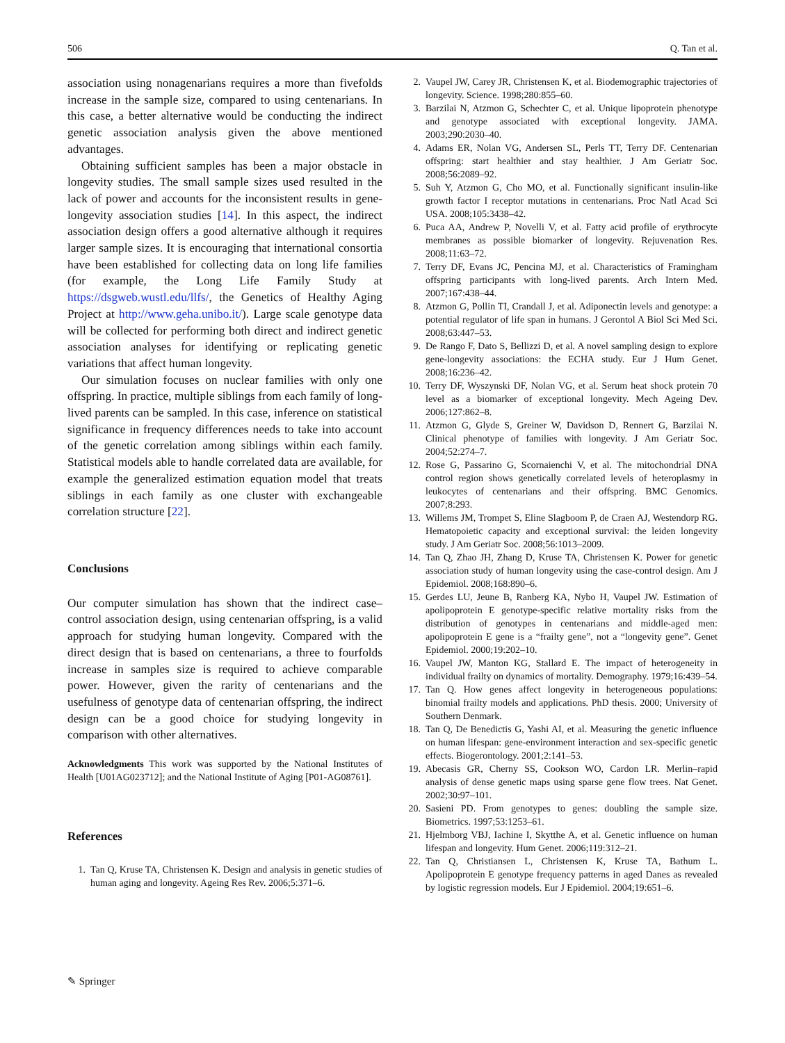506 Q. Tan et al.
association using nonagenarians requires a more than fivefolds increase in the sample size, compared to using centenarians. In this case, a better alternative would be conducting the indirect genetic association analysis given the above mentioned advantages.
Obtaining sufficient samples has been a major obstacle in longevity studies. The small sample sizes used resulted in the lack of power and accounts for the inconsistent results in gene-longevity association studies [14]. In this aspect, the indirect association design offers a good alternative although it requires larger sample sizes. It is encouraging that international consortia have been established for collecting data on long life families (for example, the Long Life Family Study at https://dsgweb.wustl.edu/llfs/, the Genetics of Healthy Aging Project at http://www.geha.unibo.it/). Large scale genotype data will be collected for performing both direct and indirect genetic association analyses for identifying or replicating genetic variations that affect human longevity.
Our simulation focuses on nuclear families with only one offspring. In practice, multiple siblings from each family of long-lived parents can be sampled. In this case, inference on statistical significance in frequency differences needs to take into account of the genetic correlation among siblings within each family. Statistical models able to handle correlated data are available, for example the generalized estimation equation model that treats siblings in each family as one cluster with exchangeable correlation structure [22].
Conclusions
Our computer simulation has shown that the indirect case–control association design, using centenarian offspring, is a valid approach for studying human longevity. Compared with the direct design that is based on centenarians, a three to fourfolds increase in samples size is required to achieve comparable power. However, given the rarity of centenarians and the usefulness of genotype data of centenarian offspring, the indirect design can be a good choice for studying longevity in comparison with other alternatives.
Acknowledgments This work was supported by the National Institutes of Health [U01AG023712]; and the National Institute of Aging [P01-AG08761].
References
1. Tan Q, Kruse TA, Christensen K. Design and analysis in genetic studies of human aging and longevity. Ageing Res Rev. 2006;5:371–6.
2. Vaupel JW, Carey JR, Christensen K, et al. Biodemographic trajectories of longevity. Science. 1998;280:855–60.
3. Barzilai N, Atzmon G, Schechter C, et al. Unique lipoprotein phenotype and genotype associated with exceptional longevity. JAMA. 2003;290:2030–40.
4. Adams ER, Nolan VG, Andersen SL, Perls TT, Terry DF. Centenarian offspring: start healthier and stay healthier. J Am Geriatr Soc. 2008;56:2089–92.
5. Suh Y, Atzmon G, Cho MO, et al. Functionally significant insulin-like growth factor I receptor mutations in centenarians. Proc Natl Acad Sci USA. 2008;105:3438–42.
6. Puca AA, Andrew P, Novelli V, et al. Fatty acid profile of erythrocyte membranes as possible biomarker of longevity. Rejuvenation Res. 2008;11:63–72.
7. Terry DF, Evans JC, Pencina MJ, et al. Characteristics of Framingham offspring participants with long-lived parents. Arch Intern Med. 2007;167:438–44.
8. Atzmon G, Pollin TI, Crandall J, et al. Adiponectin levels and genotype: a potential regulator of life span in humans. J Gerontol A Biol Sci Med Sci. 2008;63:447–53.
9. De Rango F, Dato S, Bellizzi D, et al. A novel sampling design to explore gene-longevity associations: the ECHA study. Eur J Hum Genet. 2008;16:236–42.
10. Terry DF, Wyszynski DF, Nolan VG, et al. Serum heat shock protein 70 level as a biomarker of exceptional longevity. Mech Ageing Dev. 2006;127:862–8.
11. Atzmon G, Glyde S, Greiner W, Davidson D, Rennert G, Barzilai N. Clinical phenotype of families with longevity. J Am Geriatr Soc. 2004;52:274–7.
12. Rose G, Passarino G, Scornaienchi V, et al. The mitochondrial DNA control region shows genetically correlated levels of heteroplasmy in leukocytes of centenarians and their offspring. BMC Genomics. 2007;8:293.
13. Willems JM, Trompet S, Eline Slagboom P, de Craen AJ, Westendorp RG. Hematopoietic capacity and exceptional survival: the leiden longevity study. J Am Geriatr Soc. 2008;56:1013–2009.
14. Tan Q, Zhao JH, Zhang D, Kruse TA, Christensen K. Power for genetic association study of human longevity using the case-control design. Am J Epidemiol. 2008;168:890–6.
15. Gerdes LU, Jeune B, Ranberg KA, Nybo H, Vaupel JW. Estimation of apolipoprotein E genotype-specific relative mortality risks from the distribution of genotypes in centenarians and middle-aged men: apolipoprotein E gene is a “frailty gene”, not a “longevity gene”. Genet Epidemiol. 2000;19:202–10.
16. Vaupel JW, Manton KG, Stallard E. The impact of heterogeneity in individual frailty on dynamics of mortality. Demography. 1979;16:439–54.
17. Tan Q. How genes affect longevity in heterogeneous populations: binomial frailty models and applications. PhD thesis. 2000; University of Southern Denmark.
18. Tan Q, De Benedictis G, Yashi AI, et al. Measuring the genetic influence on human lifespan: gene-environment interaction and sex-specific genetic effects. Biogerontology. 2001;2:141–53.
19. Abecasis GR, Cherny SS, Cookson WO, Cardon LR. Merlin–rapid analysis of dense genetic maps using sparse gene flow trees. Nat Genet. 2002;30:97–101.
20. Sasieni PD. From genotypes to genes: doubling the sample size. Biometrics. 1997;53:1253–61.
21. Hjelmborg VBJ, Iachine I, Skytthe A, et al. Genetic influence on human lifespan and longevity. Hum Genet. 2006;119:312–21.
22. Tan Q, Christiansen L, Christensen K, Kruse TA, Bathum L. Apolipoprotein E genotype frequency patterns in aged Danes as revealed by logistic regression models. Eur J Epidemiol. 2004;19:651–6.
✎ Springer